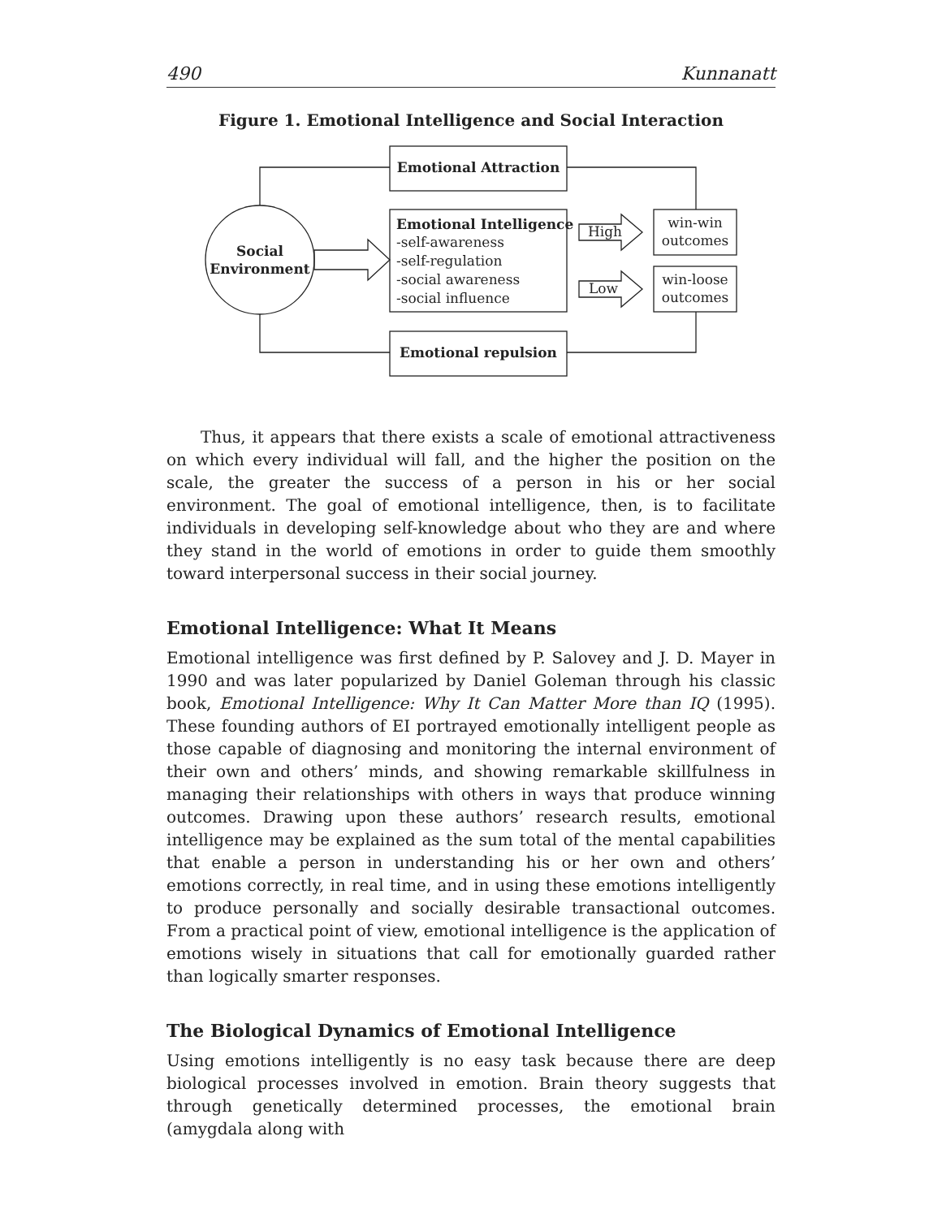490 Kunnanatt
Figure 1. Emotional Intelligence and Social Interaction
Emotional Attraction
Emotional repulsion
Emotional Intelligence
-self-awareness
-self-regulation
-social awareness
-social influence
Social
Environment
High
Low
win-win
outcomes
win-loose
outcomes
Thus, it appears that there exists a scale of emotional attractiveness on which every individual will fall, and the higher the position on the scale, the greater the success of a person in his or her social environment. The goal of emotional intelligence, then, is to facilitate individuals in developing self-knowledge about who they are and where they stand in the world of emotions in order to guide them smoothly toward interpersonal success in their social journey.
Emotional Intelligence: What It Means
Emotional intelligence was first defined by P. Salovey and J. D. Mayer in 1990 and was later popularized by Daniel Goleman through his classic book, Emotional Intelligence: Why It Can Matter More than IQ (1995). These founding authors of EI portrayed emotionally intelligent people as those capable of diagnosing and monitoring the internal environment of their own and others’ minds, and showing remarkable skillfulness in managing their relationships with others in ways that produce winning outcomes. Drawing upon these authors’ research results, emotional intelligence may be explained as the sum total of the mental capabilities that enable a person in understanding his or her own and others’ emotions correctly, in real time, and in using these emotions intelligently to produce personally and socially desirable transactional outcomes. From a practical point of view, emotional intelligence is the application of emotions wisely in situations that call for emotionally guarded rather than logically smarter responses.
The Biological Dynamics of Emotional Intelligence
Using emotions intelligently is no easy task because there are deep biological processes involved in emotion. Brain theory suggests that through genetically determined processes, the emotional brain (amygdala along with